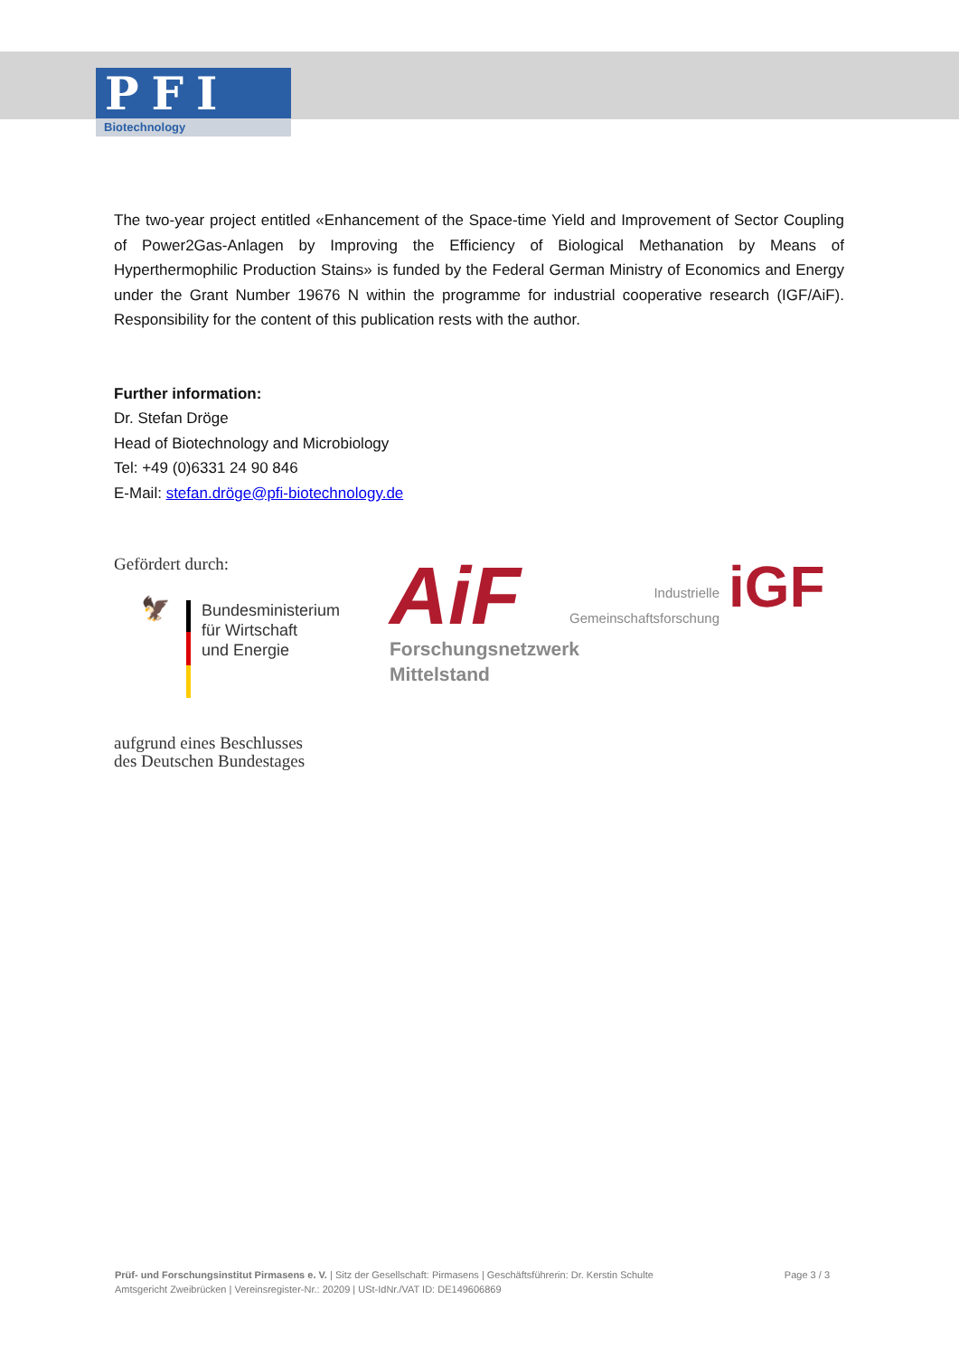PFI
Biotechnology
The two-year project entitled «Enhancement of the Space-time Yield and Improvement of Sector Coupling of Power2Gas-Anlagen by Improving the Efficiency of Biological Methanation by Means of Hyperthermophilic Production Stains» is funded by the Federal German Ministry of Economics and Energy under the Grant Number 19676 N within the programme for industrial cooperative research (IGF/AiF). Responsibility for the content of this publication rests with the author.
Further information:
Dr. Stefan Dröge
Head of Biotechnology and Microbiology
Tel: +49 (0)6331 24 90 846
E-Mail: stefan.dröge@pfi-biotechnology.de
Gefördert durch:
🦅
Bundesministerium
für Wirtschaft
und Energie
aufgrund eines Beschlusses
des Deutschen Bundestages
AiF
Industrielle
Gemeinschaftsforschung
iGF
Forschungsnetzwerk
Mittelstand
Prüf- und Forschungsinstitut Pirmasens e. V. | Sitz der Gesellschaft: Pirmasens | Geschäftsführerin: Dr. Kerstin Schulte
Amtsgericht Zweibrücken | Vereinsregister-Nr.: 20209 | USt-IdNr./VAT ID: DE149606869
Page 3 / 3